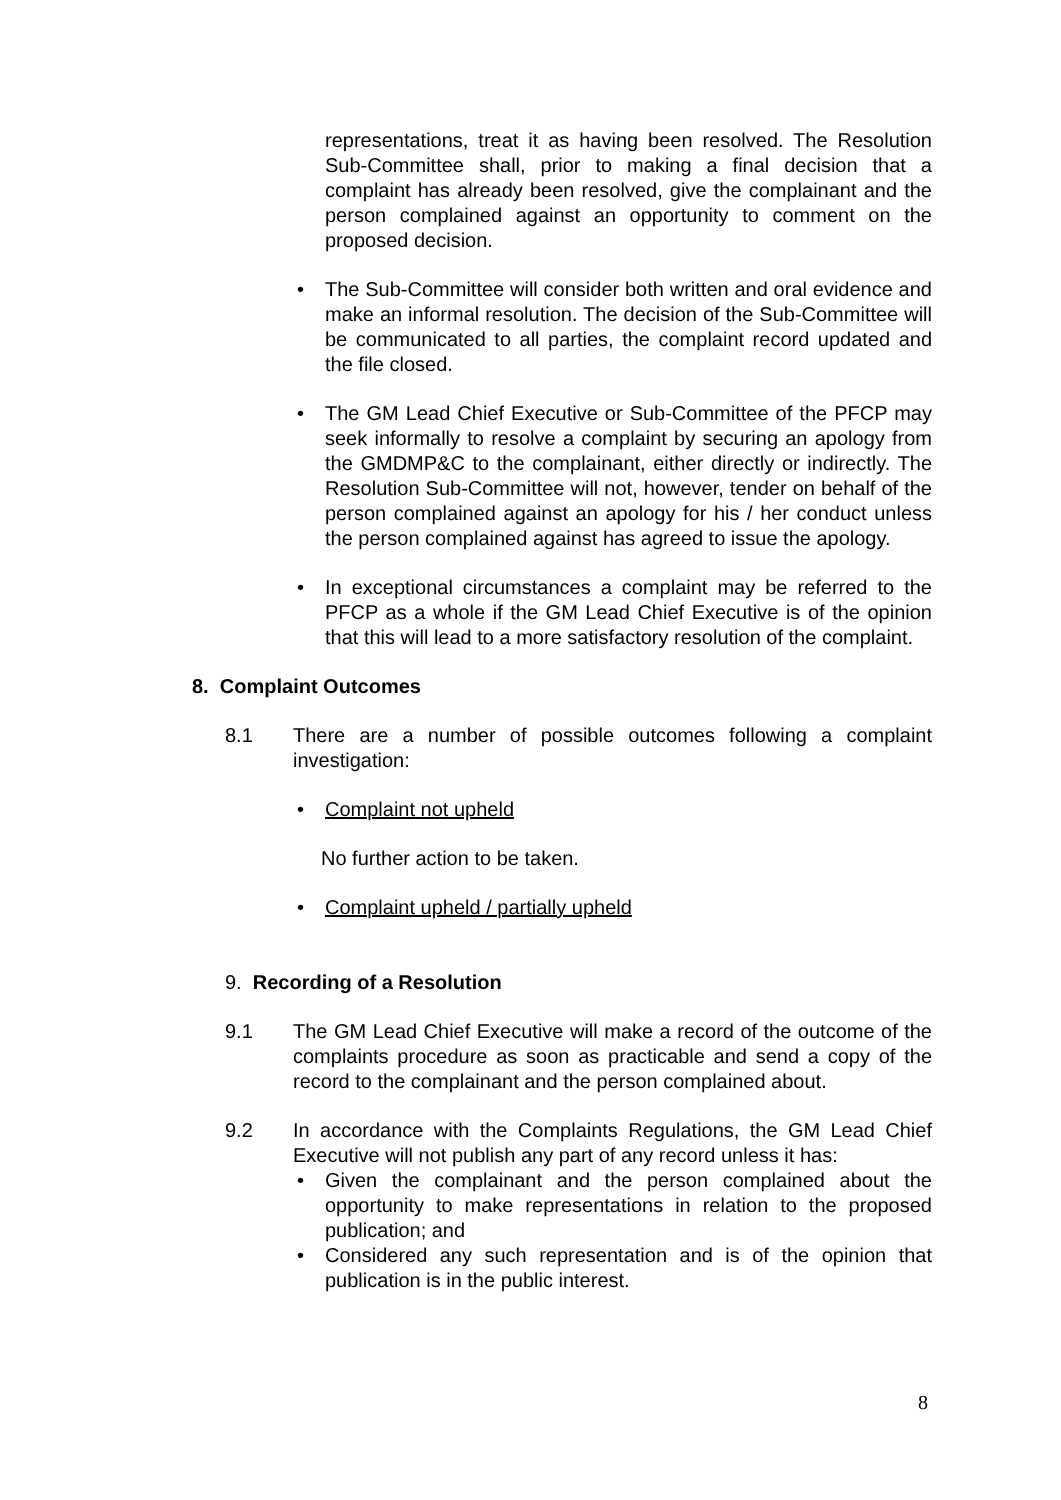representations, treat it as having been resolved. The Resolution Sub-Committee shall, prior to making a final decision that a complaint has already been resolved, give the complainant and the person complained against an opportunity to comment on the proposed decision.
• The Sub-Committee will consider both written and oral evidence and make an informal resolution. The decision of the Sub-Committee will be communicated to all parties, the complaint record updated and the file closed.
• The GM Lead Chief Executive or Sub-Committee of the PFCP may seek informally to resolve a complaint by securing an apology from the GMDMP&C to the complainant, either directly or indirectly. The Resolution Sub-Committee will not, however, tender on behalf of the person complained against an apology for his / her conduct unless the person complained against has agreed to issue the apology.
• In exceptional circumstances a complaint may be referred to the PFCP as a whole if the GM Lead Chief Executive is of the opinion that this will lead to a more satisfactory resolution of the complaint.
8. Complaint Outcomes
8.1 There are a number of possible outcomes following a complaint investigation:
• Complaint not upheld
No further action to be taken.
• Complaint upheld / partially upheld
9. Recording of a Resolution
9.1 The GM Lead Chief Executive will make a record of the outcome of the complaints procedure as soon as practicable and send a copy of the record to the complainant and the person complained about.
9.2 In accordance with the Complaints Regulations, the GM Lead Chief Executive will not publish any part of any record unless it has:
• Given the complainant and the person complained about the opportunity to make representations in relation to the proposed publication; and
• Considered any such representation and is of the opinion that publication is in the public interest.
8